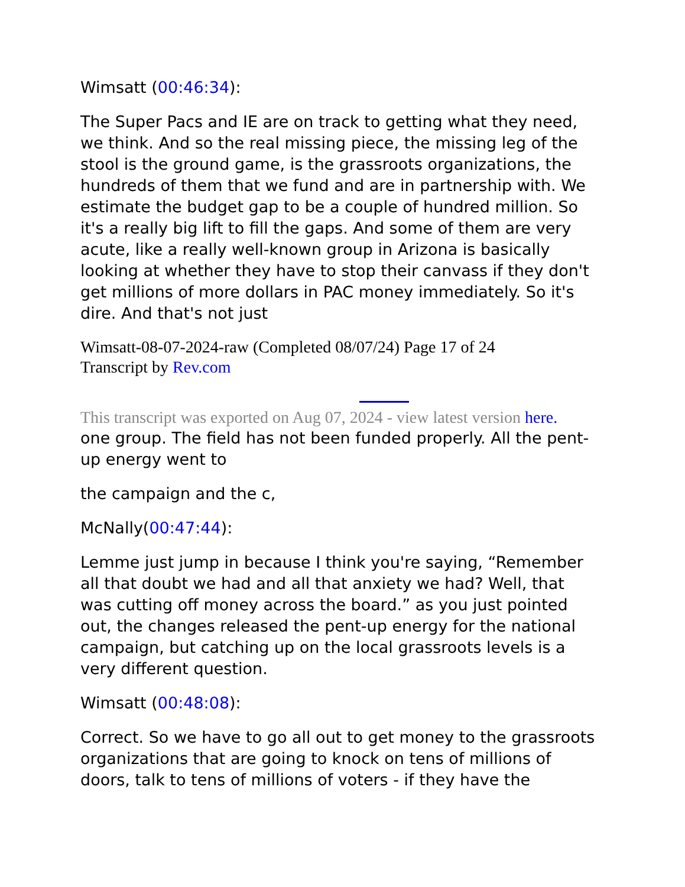Wimsatt (00:46:34):
The Super Pacs and IE are on track to getting what they need, we think. And so the real missing piece, the missing leg of the stool is the ground game, is the grassroots organizations, the hundreds of them that we fund and are in partnership with. We estimate the budget gap to be a couple of hundred million. So it's a really big lift to fill the gaps. And some of them are very acute, like a really well-known group in Arizona is basically looking at whether they have to stop their canvass if they don't get millions of more dollars in PAC money immediately. So it's dire. And that's not just
Wimsatt-08-07-2024-raw (Completed 08/07/24) Page 17 of 24
Transcript by Rev.com
This transcript was exported on Aug 07, 2024 - view latest version here.
one group. The field has not been funded properly. All the pent-up energy went to
the campaign and the c,
McNally(00:47:44):
Lemme just jump in because I think you're saying, “Remember all that doubt we had and all that anxiety we had? Well, that was cutting off money across the board.” as you just pointed out, the changes released the pent-up energy for the national campaign, but catching up on the local grassroots levels is a very different question.
Wimsatt (00:48:08):
Correct. So we have to go all out to get money to the grassroots organizations that are going to knock on tens of millions of doors, talk to tens of millions of voters - if they have the